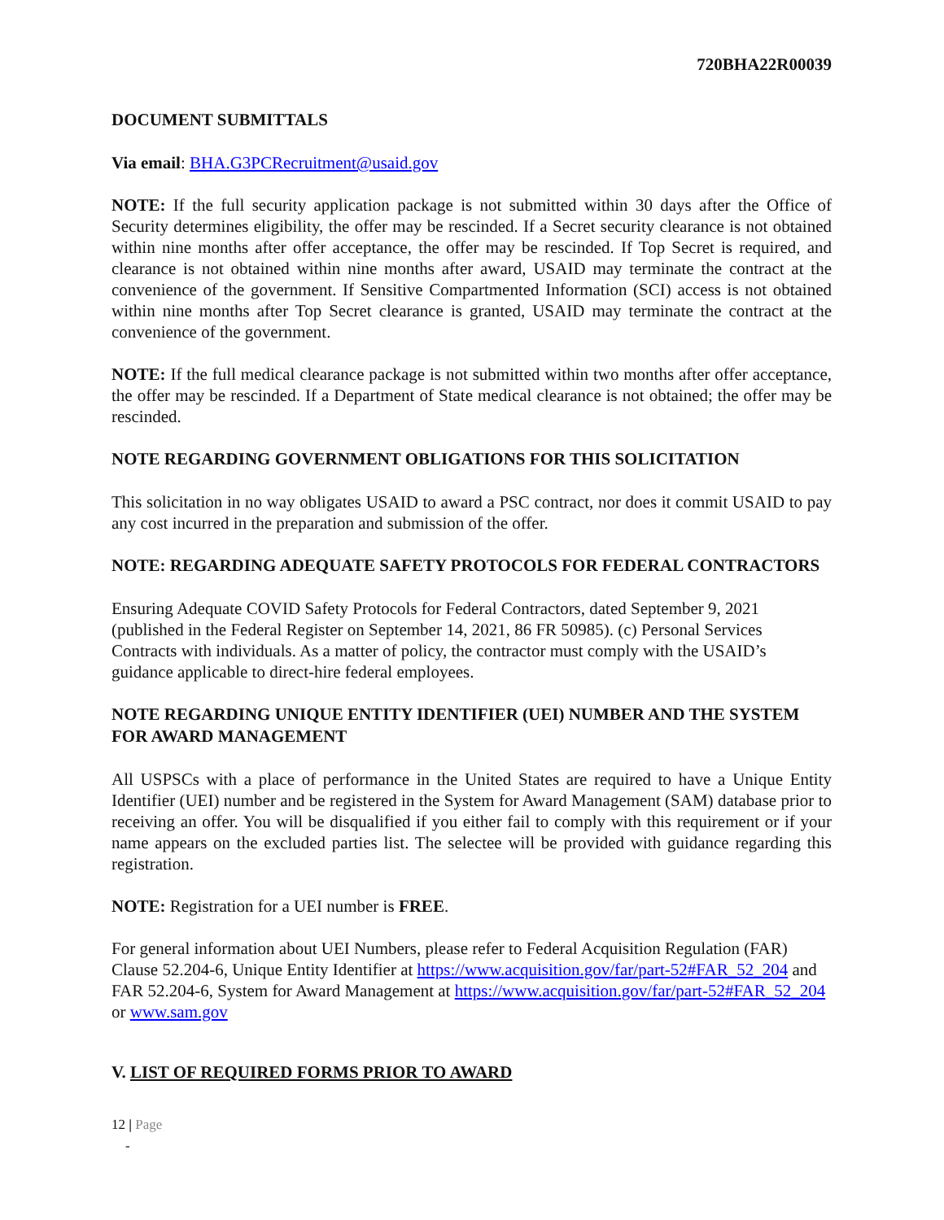720BHA22R00039
DOCUMENT SUBMITTALS
Via email: BHA.G3PCRecruitment@usaid.gov
NOTE: If the full security application package is not submitted within 30 days after the Office of Security determines eligibility, the offer may be rescinded. If a Secret security clearance is not obtained within nine months after offer acceptance, the offer may be rescinded. If Top Secret is required, and clearance is not obtained within nine months after award, USAID may terminate the contract at the convenience of the government. If Sensitive Compartmented Information (SCI) access is not obtained within nine months after Top Secret clearance is granted, USAID may terminate the contract at the convenience of the government.
NOTE: If the full medical clearance package is not submitted within two months after offer acceptance, the offer may be rescinded. If a Department of State medical clearance is not obtained; the offer may be rescinded.
NOTE REGARDING GOVERNMENT OBLIGATIONS FOR THIS SOLICITATION
This solicitation in no way obligates USAID to award a PSC contract, nor does it commit USAID to pay any cost incurred in the preparation and submission of the offer.
NOTE: REGARDING ADEQUATE SAFETY PROTOCOLS FOR FEDERAL CONTRACTORS
Ensuring Adequate COVID Safety Protocols for Federal Contractors, dated September 9, 2021 (published in the Federal Register on September 14, 2021, 86 FR 50985). (c) Personal Services Contracts with individuals. As a matter of policy, the contractor must comply with the USAID’s guidance applicable to direct-hire federal employees.
NOTE REGARDING UNIQUE ENTITY IDENTIFIER (UEI) NUMBER AND THE SYSTEM FOR AWARD MANAGEMENT
All USPSCs with a place of performance in the United States are required to have a Unique Entity Identifier (UEI) number and be registered in the System for Award Management (SAM) database prior to receiving an offer. You will be disqualified if you either fail to comply with this requirement or if your name appears on the excluded parties list. The selectee will be provided with guidance regarding this registration.
NOTE: Registration for a UEI number is FREE.
For general information about UEI Numbers, please refer to Federal Acquisition Regulation (FAR) Clause 52.204-6, Unique Entity Identifier at https://www.acquisition.gov/far/part-52#FAR_52_204 and FAR 52.204-6, System for Award Management at https://www.acquisition.gov/far/part-52#FAR_52_204 or www.sam.gov
V. LIST OF REQUIRED FORMS PRIOR TO AWARD
12 | Page
-